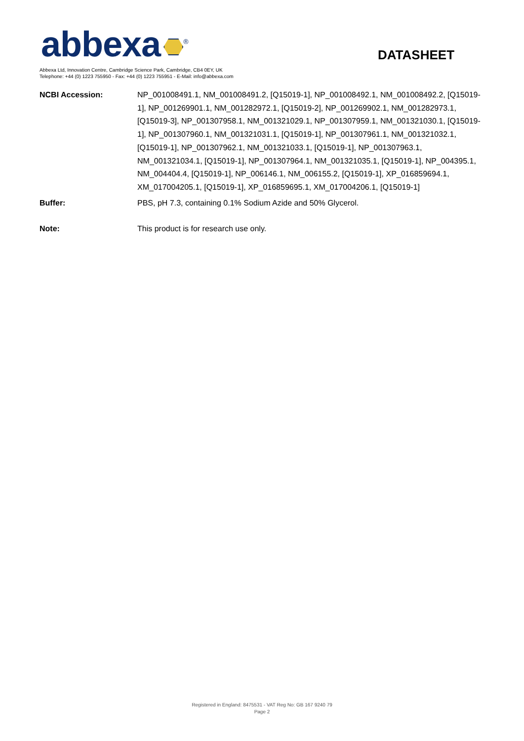abbexa<sup>®</sup> DATASHEET
Abbexa Ltd, Innovation Centre, Cambridge Science Park, Cambridge, CB4 0EY, UK
Telephone: +44 (0) 1223 755950 - Fax: +44 (0) 1223 755951 - E-Mail: info@abbexa.com
| NCBI Accession: | NP_001008491.1, NM_001008491.2, [Q15019-1], NP_001008492.1, NM_001008492.2, [Q15019-1], NP_001269901.1, NM_001282972.1, [Q15019-2], NP_001269902.1, NM_001282973.1, [Q15019-3], NP_001307958.1, NM_001321029.1, NP_001307959.1, NM_001321030.1, [Q15019-1], NP_001307960.1, NM_001321031.1, [Q15019-1], NP_001307961.1, NM_001321032.1, [Q15019-1], NP_001307962.1, NM_001321033.1, [Q15019-1], NP_001307963.1, NM_001321034.1, [Q15019-1], NP_001307964.1, NM_001321035.1, [Q15019-1], NP_004395.1, NM_004404.4, [Q15019-1], NP_006146.1, NM_006155.2, [Q15019-1], XP_016859694.1, XM_017004205.1, [Q15019-1], XP_016859695.1, XM_017004206.1, [Q15019-1] |
| Buffer: | PBS, pH 7.3, containing 0.1% Sodium Azide and 50% Glycerol. |
| Note: | This product is for research use only. |
Registered in England: 8475531 - VAT Reg No: GB 167 9240 79
Page 2